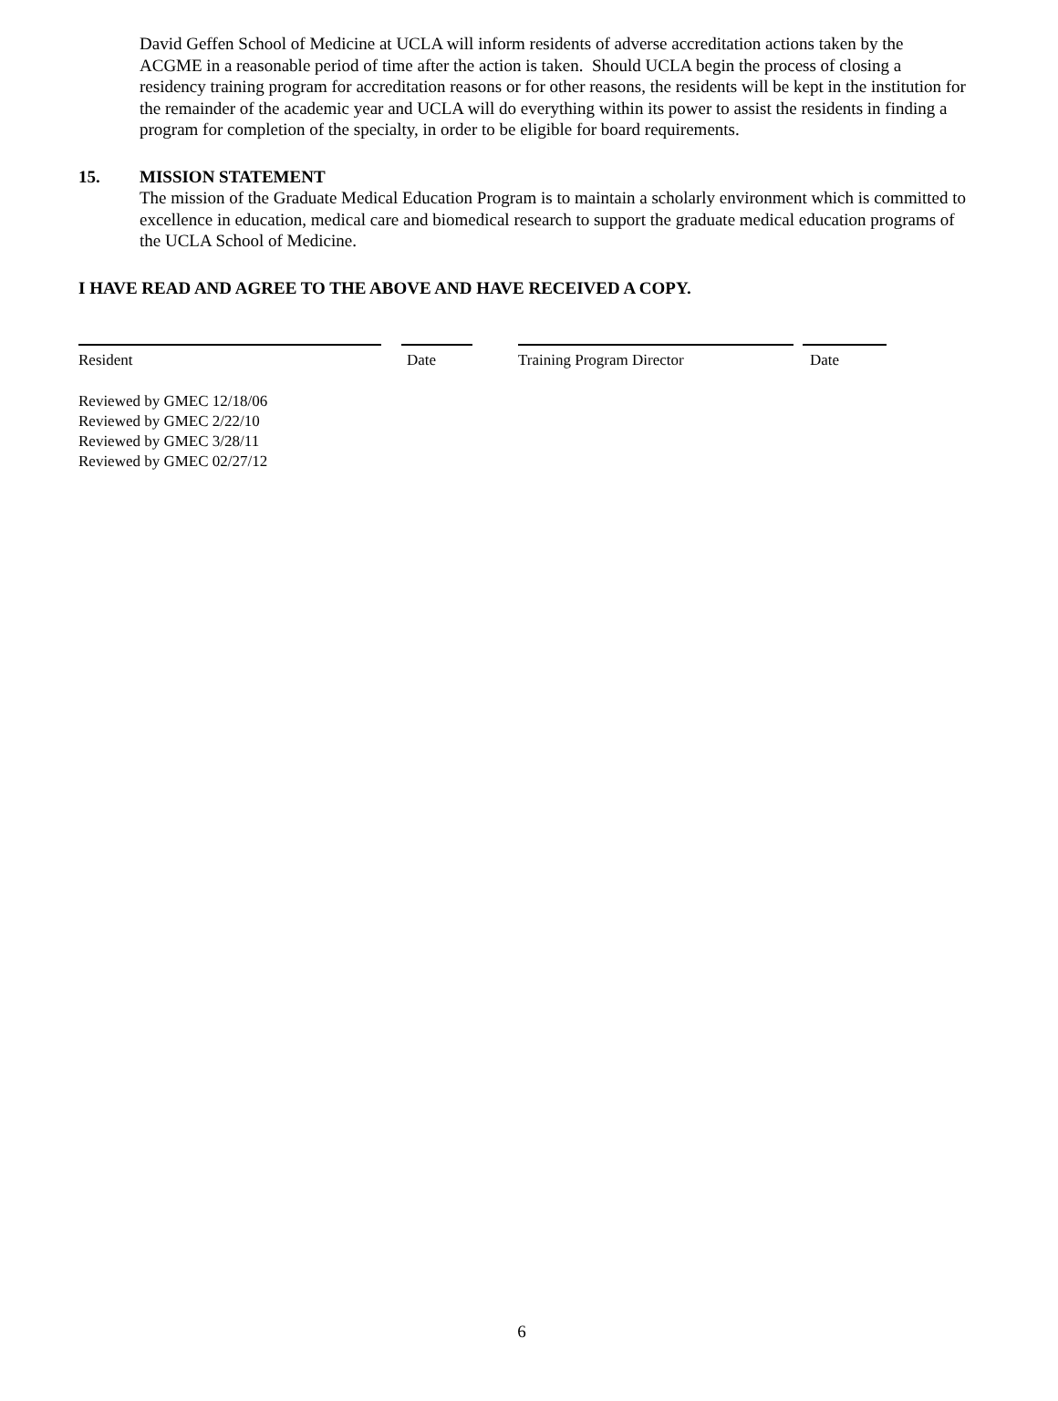David Geffen School of Medicine at UCLA will inform residents of adverse accreditation actions taken by the ACGME in a reasonable period of time after the action is taken. Should UCLA begin the process of closing a residency training program for accreditation reasons or for other reasons, the residents will be kept in the institution for the remainder of the academic year and UCLA will do everything within its power to assist the residents in finding a program for completion of the specialty, in order to be eligible for board requirements.
15. MISSION STATEMENT
The mission of the Graduate Medical Education Program is to maintain a scholarly environment which is committed to excellence in education, medical care and biomedical research to support the graduate medical education programs of the UCLA School of Medicine.
I HAVE READ AND AGREE TO THE ABOVE AND HAVE RECEIVED A COPY.
| Resident | | Date | | Training Program Director | | Date |
Reviewed by GMEC 12/18/06
Reviewed by GMEC 2/22/10
Reviewed by GMEC 3/28/11
Reviewed by GMEC 02/27/12
6